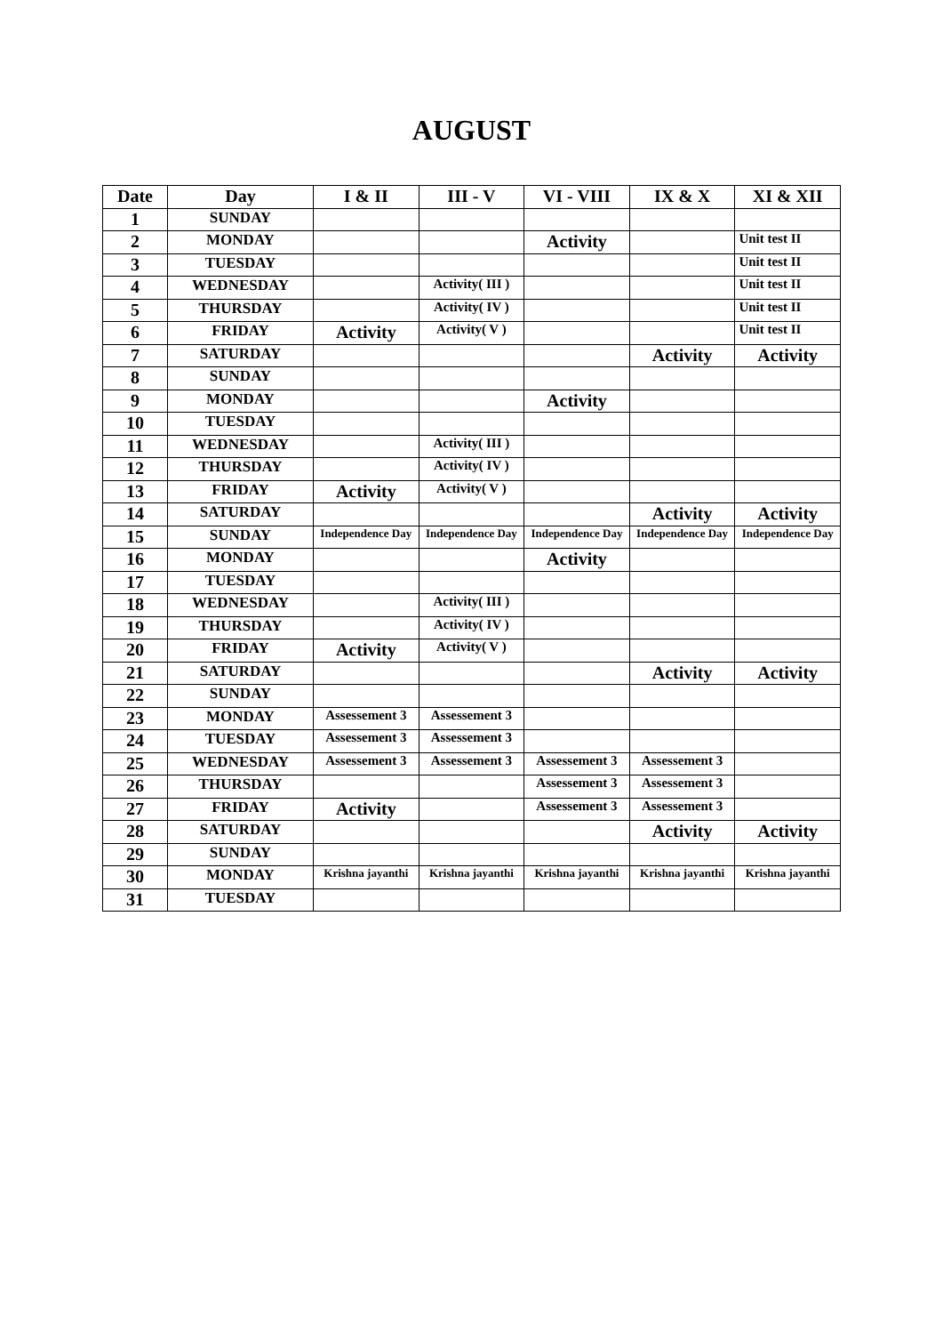AUGUST
| Date | Day | I & II | III - V | VI - VIII | IX & X | XI & XII |
| --- | --- | --- | --- | --- | --- | --- |
| 1 | SUNDAY | | | | | |
| 2 | MONDAY | | | Activity | | Unit test II |
| 3 | TUESDAY | | | | | Unit test II |
| 4 | WEDNESDAY | | Activity( III ) | | | Unit test II |
| 5 | THURSDAY | | Activity( IV ) | | | Unit test II |
| 6 | FRIDAY | Activity | Activity( V ) | | | Unit test II |
| 7 | SATURDAY | | | | Activity | Activity |
| 8 | SUNDAY | | | | | |
| 9 | MONDAY | | | Activity | | |
| 10 | TUESDAY | | | | | |
| 11 | WEDNESDAY | | Activity( III ) | | | |
| 12 | THURSDAY | | Activity( IV ) | | | |
| 13 | FRIDAY | Activity | Activity( V ) | | | |
| 14 | SATURDAY | | | | Activity | Activity |
| 15 | SUNDAY | Independence Day | Independence Day | Independence Day | Independence Day | Independence Day |
| 16 | MONDAY | | | Activity | | |
| 17 | TUESDAY | | | | | |
| 18 | WEDNESDAY | | Activity( III ) | | | |
| 19 | THURSDAY | | Activity( IV ) | | | |
| 20 | FRIDAY | Activity | Activity( V ) | | | |
| 21 | SATURDAY | | | | Activity | Activity |
| 22 | SUNDAY | | | | | |
| 23 | MONDAY | Assessement 3 | Assessement 3 | | | |
| 24 | TUESDAY | Assessement 3 | Assessement 3 | | | |
| 25 | WEDNESDAY | Assessement 3 | Assessement 3 | Assessement 3 | Assessement 3 | |
| 26 | THURSDAY | | | Assessement 3 | Assessement 3 | |
| 27 | FRIDAY | Activity | | Assessement 3 | Assessement 3 | |
| 28 | SATURDAY | | | | Activity | Activity |
| 29 | SUNDAY | | | | | |
| 30 | MONDAY | Krishna jayanthi | Krishna jayanthi | Krishna jayanthi | Krishna jayanthi | Krishna jayanthi |
| 31 | TUESDAY | | | | | |